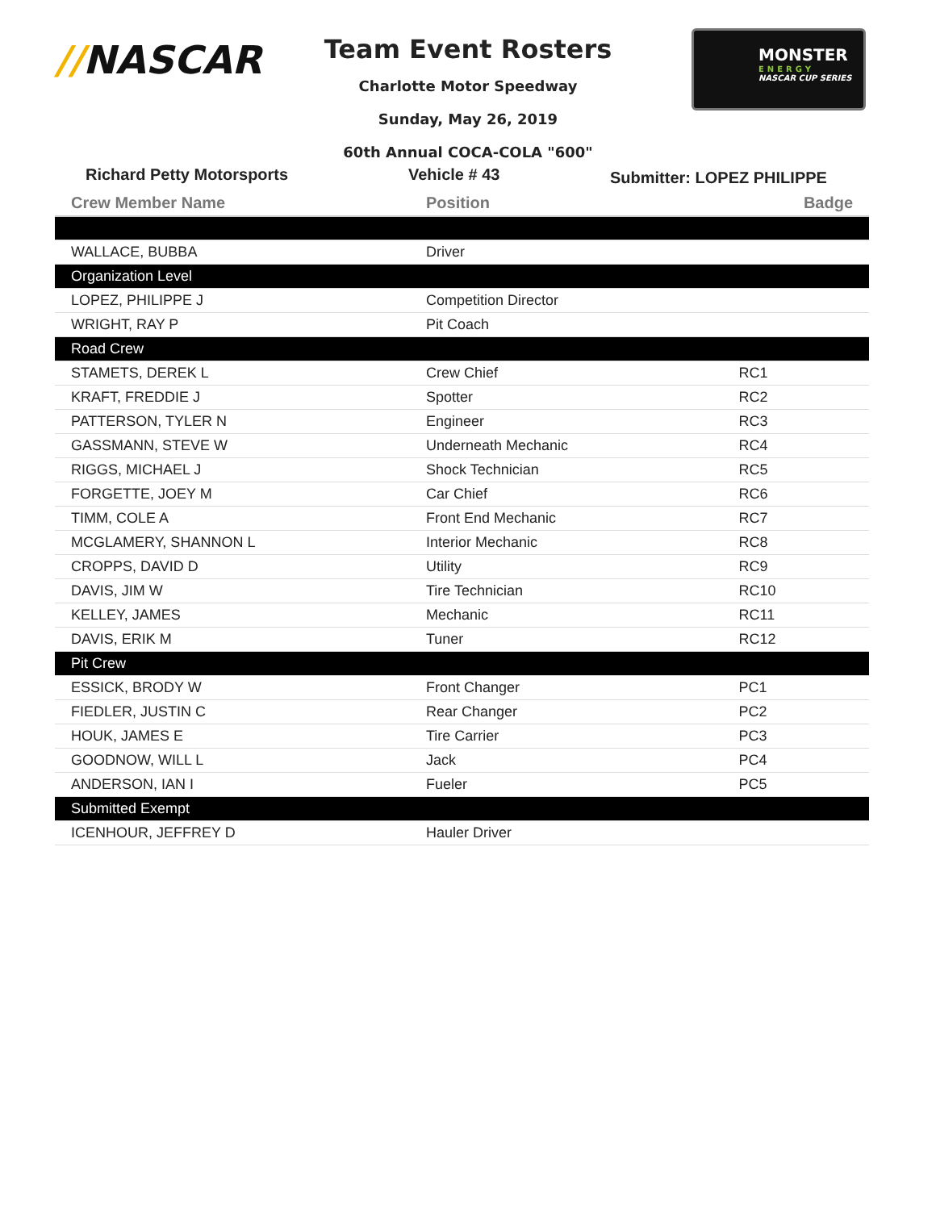//NASCAR
Team Event Rosters
Charlotte Motor Speedway
Sunday, May 26, 2019
60th Annual COCA-COLA "600"
MONSTER
ENERGY
NASCAR CUP SERIES
Richard Petty Motorsports Vehicle # 43
Submitter: LOPEZ PHILIPPE
| Crew Member Name | Position | Badge |
| --- | --- | --- |
| WALLACE, BUBBA | Driver | |
| Organization Level | | |
| LOPEZ, PHILIPPE J | Competition Director | |
| WRIGHT, RAY P | Pit Coach | |
| Road Crew | | |
| STAMETS, DEREK L | Crew Chief | RC1 |
| KRAFT, FREDDIE J | Spotter | RC2 |
| PATTERSON, TYLER N | Engineer | RC3 |
| GASSMANN, STEVE W | Underneath Mechanic | RC4 |
| RIGGS, MICHAEL J | Shock Technician | RC5 |
| FORGETTE, JOEY M | Car Chief | RC6 |
| TIMM, COLE A | Front End Mechanic | RC7 |
| MCGLAMERY, SHANNON L | Interior Mechanic | RC8 |
| CROPPS, DAVID D | Utility | RC9 |
| DAVIS, JIM W | Tire Technician | RC10 |
| KELLEY, JAMES | Mechanic | RC11 |
| DAVIS, ERIK M | Tuner | RC12 |
| Pit Crew | | |
| ESSICK, BRODY W | Front Changer | PC1 |
| FIEDLER, JUSTIN C | Rear Changer | PC2 |
| HOUK, JAMES E | Tire Carrier | PC3 |
| GOODNOW, WILL L | Jack | PC4 |
| ANDERSON, IAN I | Fueler | PC5 |
| Submitted Exempt | | |
| ICENHOUR, JEFFREY D | Hauler Driver | |